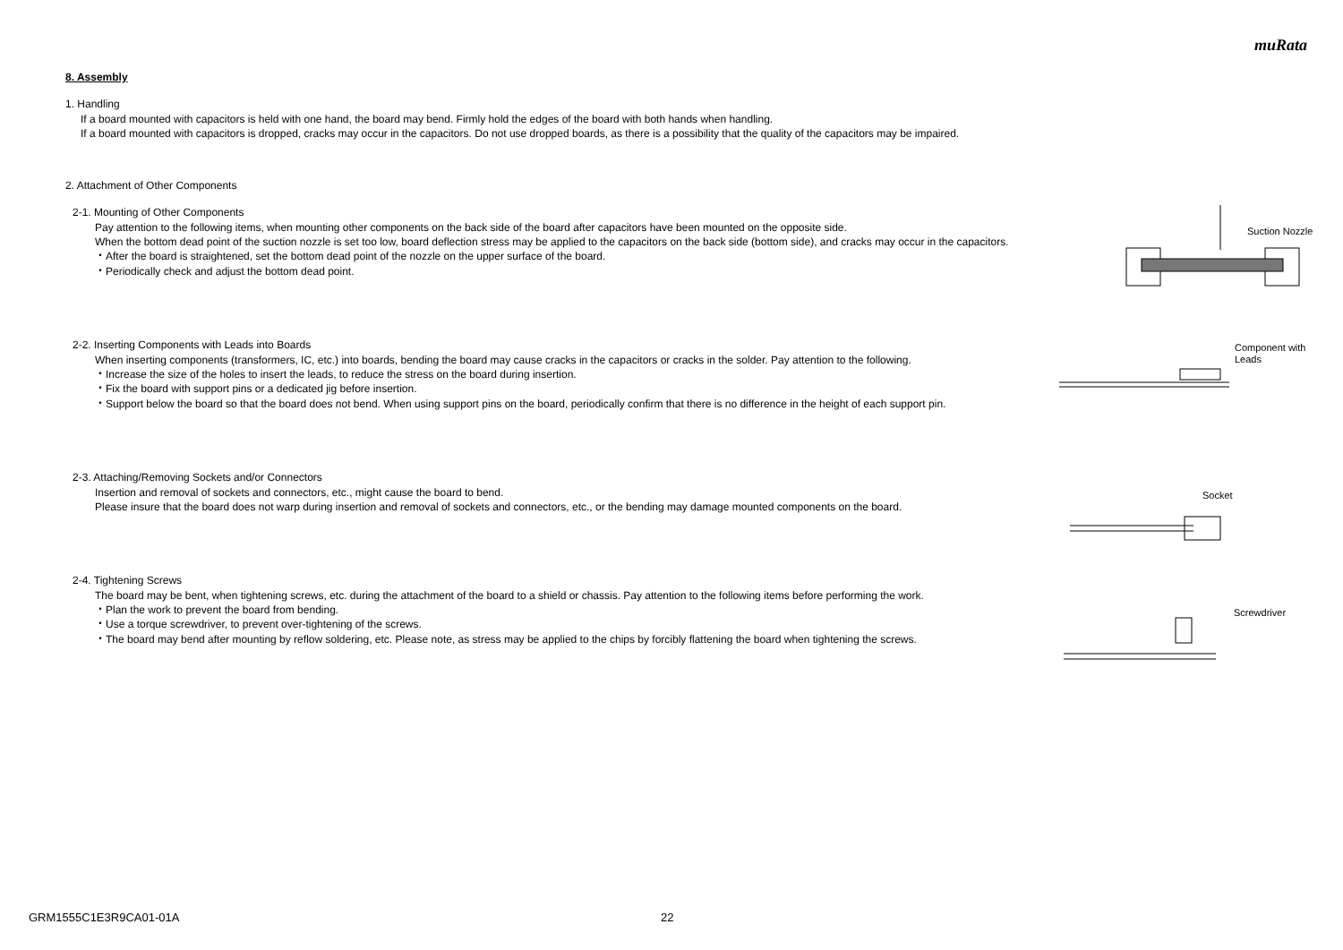muRata
8. Assembly
1. Handling
If a board mounted with capacitors is held with one hand, the board may bend. Firmly hold the edges of the board with both hands when handling.
If a board mounted with capacitors is dropped, cracks may occur in the capacitors. Do not use dropped boards, as there is a possibility that the quality of the capacitors may be impaired.
2. Attachment of Other Components
2-1. Mounting of Other Components
Pay attention to the following items, when mounting other components on the back side of the board after capacitors have been mounted on the opposite side.
When the bottom dead point of the suction nozzle is set too low, board deflection stress may be applied to the capacitors on the back side (bottom side), and cracks may occur in the capacitors.
・After the board is straightened, set the bottom dead point of the nozzle on the upper surface of the board.
・Periodically check and adjust the bottom dead point.
Suction Nozzle
2-2. Inserting Components with Leads into Boards
When inserting components (transformers, IC, etc.) into boards, bending the board may cause cracks in the capacitors or cracks in the solder. Pay attention to the following.
・Increase the size of the holes to insert the leads, to reduce the stress on the board during insertion.
・Fix the board with support pins or a dedicated jig before insertion.
・Support below the board so that the board does not bend. When using support pins on the board, periodically confirm that there is no difference in the height of each support pin.
Component with
Leads
2-3. Attaching/Removing Sockets and/or Connectors
Insertion and removal of sockets and connectors, etc., might cause the board to bend.
Please insure that the board does not warp during insertion and removal of sockets and connectors, etc., or the bending may damage mounted components on the board.
Socket
2-4. Tightening Screws
The board may be bent, when tightening screws, etc. during the attachment of the board to a shield or chassis. Pay attention to the following items before performing the work.
・Plan the work to prevent the board from bending.
・Use a torque screwdriver, to prevent over-tightening of the screws.
・The board may bend after mounting by reflow soldering, etc. Please note, as stress may be applied to the chips by forcibly flattening the board when tightening the screws.
Screwdriver
GRM1555C1E3R9CA01-01A 22